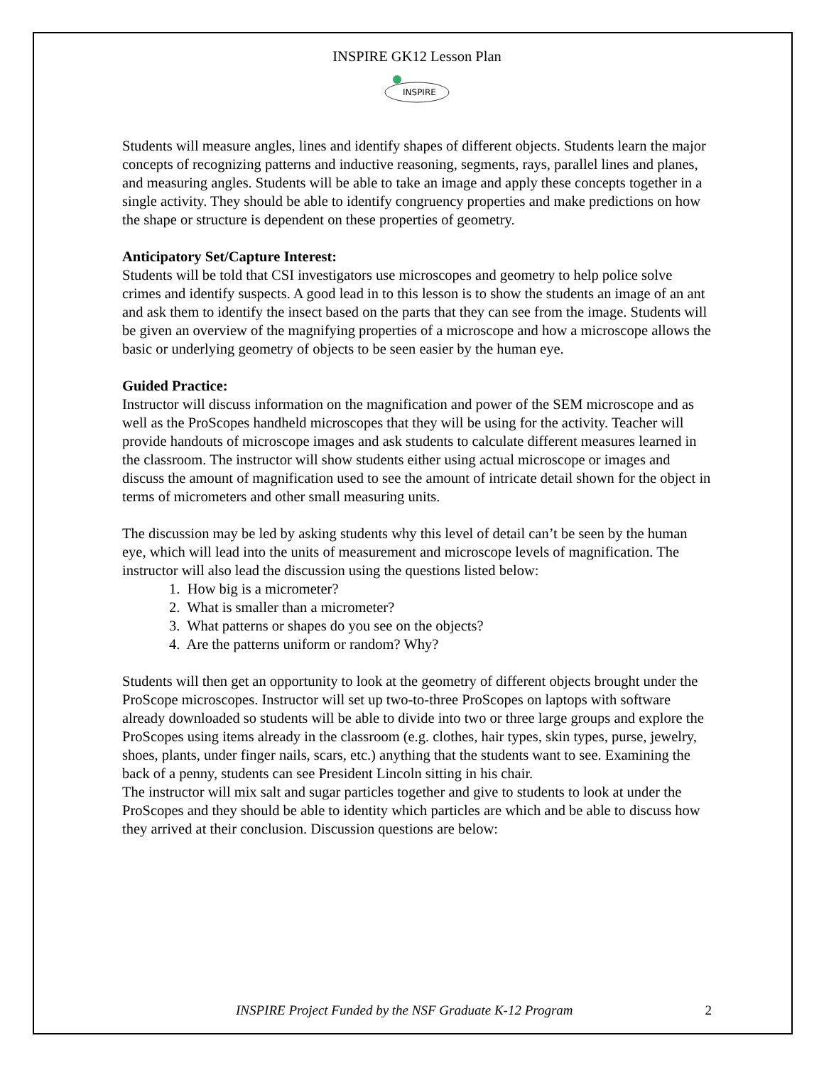INSPIRE GK12 Lesson Plan
INSPIRE
Students will measure angles, lines and identify shapes of different objects. Students learn the major concepts of recognizing patterns and inductive reasoning, segments, rays, parallel lines and planes, and measuring angles. Students will be able to take an image and apply these concepts together in a single activity. They should be able to identify congruency properties and make predictions on how the shape or structure is dependent on these properties of geometry.
Anticipatory Set/Capture Interest:
Students will be told that CSI investigators use microscopes and geometry to help police solve crimes and identify suspects. A good lead in to this lesson is to show the students an image of an ant and ask them to identify the insect based on the parts that they can see from the image. Students will be given an overview of the magnifying properties of a microscope and how a microscope allows the basic or underlying geometry of objects to be seen easier by the human eye.
Guided Practice:
Instructor will discuss information on the magnification and power of the SEM microscope and as well as the ProScopes handheld microscopes that they will be using for the activity. Teacher will provide handouts of microscope images and ask students to calculate different measures learned in the classroom. The instructor will show students either using actual microscope or images and discuss the amount of magnification used to see the amount of intricate detail shown for the object in terms of micrometers and other small measuring units.
The discussion may be led by asking students why this level of detail can’t be seen by the human eye, which will lead into the units of measurement and microscope levels of magnification. The instructor will also lead the discussion using the questions listed below:
1. How big is a micrometer?
2. What is smaller than a micrometer?
3. What patterns or shapes do you see on the objects?
4. Are the patterns uniform or random? Why?
Students will then get an opportunity to look at the geometry of different objects brought under the ProScope microscopes. Instructor will set up two-to-three ProScopes on laptops with software already downloaded so students will be able to divide into two or three large groups and explore the ProScopes using items already in the classroom (e.g. clothes, hair types, skin types, purse, jewelry, shoes, plants, under finger nails, scars, etc.) anything that the students want to see. Examining the back of a penny, students can see President Lincoln sitting in his chair.
The instructor will mix salt and sugar particles together and give to students to look at under the ProScopes and they should be able to identity which particles are which and be able to discuss how they arrived at their conclusion. Discussion questions are below:
INSPIRE Project Funded by the NSF Graduate K-12 Program 2